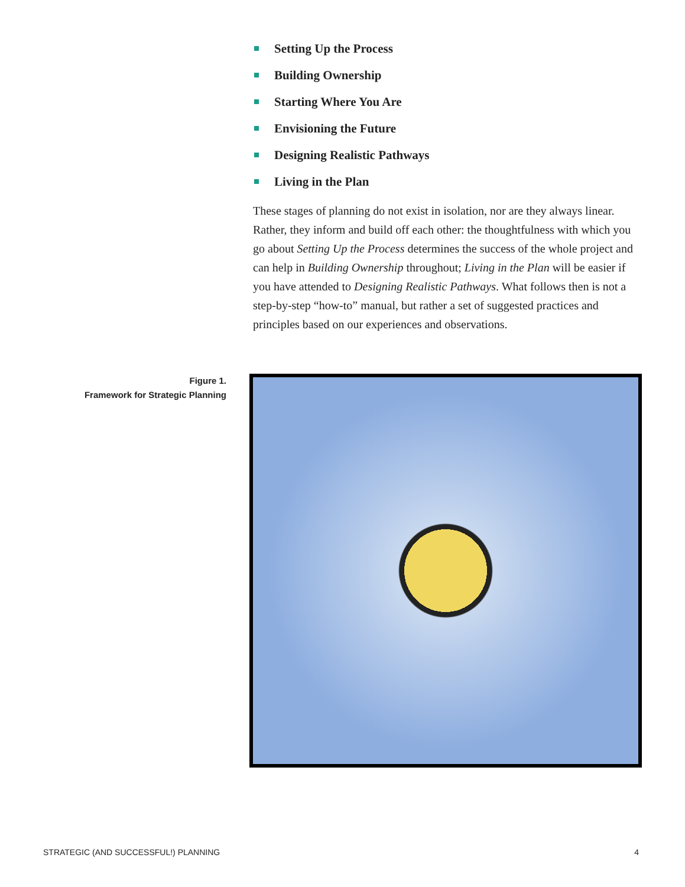Setting Up the Process
Building Ownership
Starting Where You Are
Envisioning the Future
Designing Realistic Pathways
Living in the Plan
These stages of planning do not exist in isolation, nor are they always linear. Rather, they inform and build off each other: the thoughtfulness with which you go about Setting Up the Process determines the success of the whole project and can help in Building Ownership throughout; Living in the Plan will be easier if you have attended to Designing Realistic Pathways. What follows then is not a step-by-step “how-to” manual, but rather a set of suggested practices and principles based on our experiences and observations.
Figure 1.
Framework for Strategic Planning
STRATEGIC (AND SUCCESSFUL!) PLANNING 4